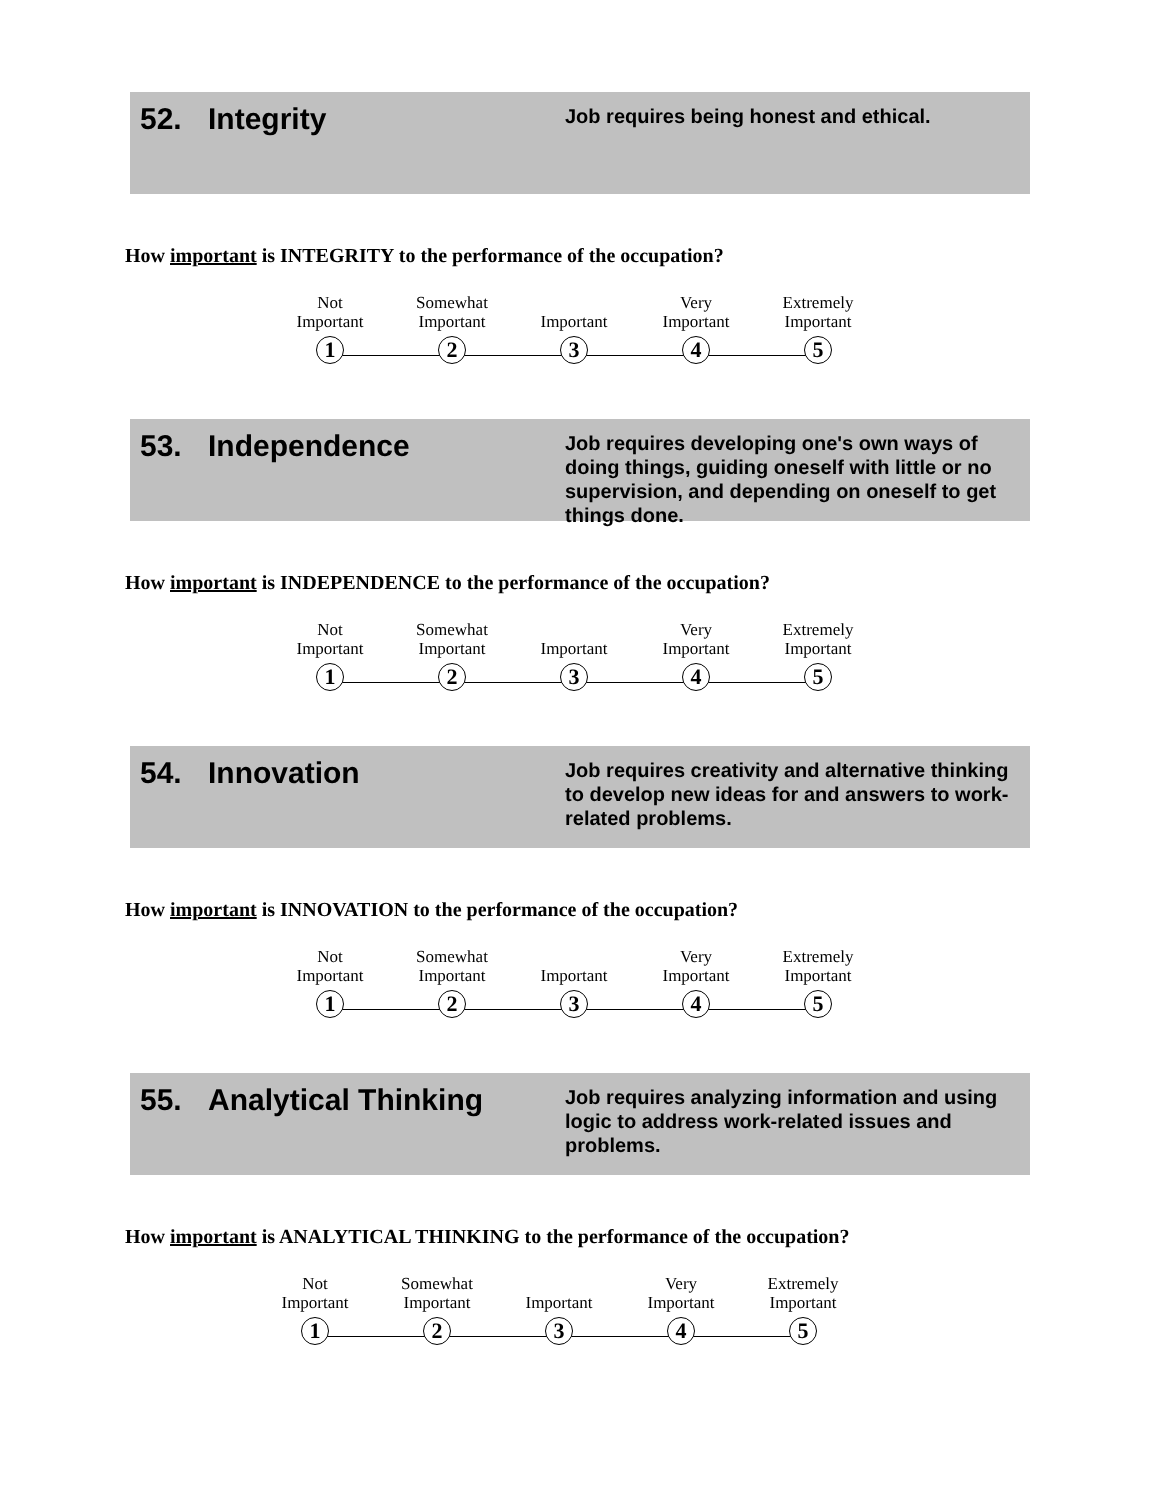52. Integrity
Job requires being honest and ethical.
How important is INTEGRITY to the performance of the occupation?
Not
Important
1
Somewhat
Important
2
Important
3
Very
Important
4
Extremely
Important
5
53. Independence
Job requires developing one's own ways of doing things, guiding oneself with little or no supervision, and depending on oneself to get things done.
How important is INDEPENDENCE to the performance of the occupation?
Not
Important
1
Somewhat
Important
2
Important
3
Very
Important
4
Extremely
Important
5
54. Innovation
Job requires creativity and alternative thinking to develop new ideas for and answers to work-related problems.
How important is INNOVATION to the performance of the occupation?
Not
Important
1
Somewhat
Important
2
Important
3
Very
Important
4
Extremely
Important
5
55. Analytical Thinking
Job requires analyzing information and using logic to address work-related issues and problems.
How important is ANALYTICAL THINKING to the performance of the occupation?
Not
Important
1
Somewhat
Important
2
Important
3
Very
Important
4
Extremely
Important
5